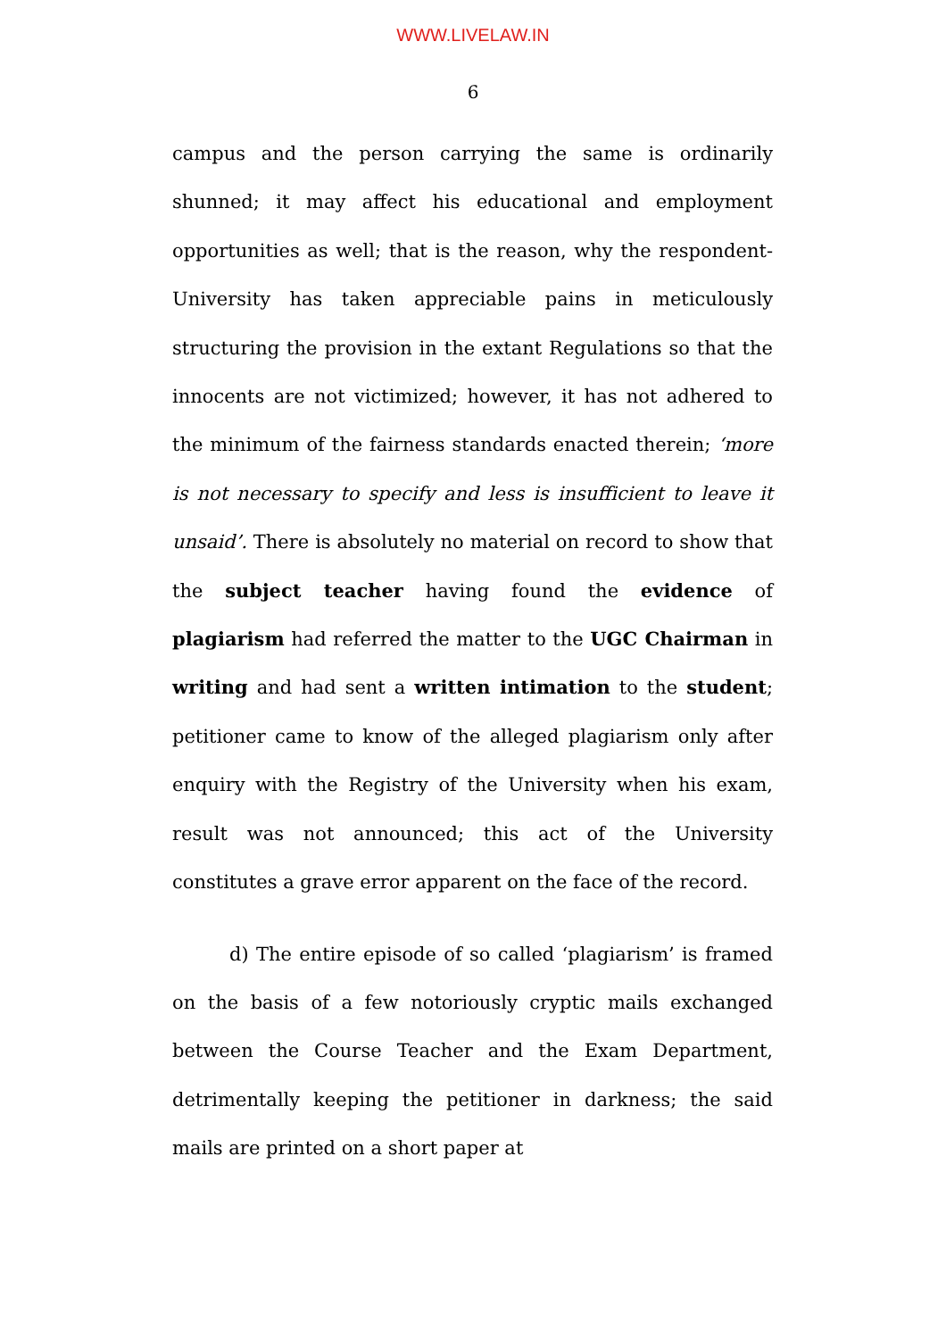WWW.LIVELAW.IN
6
campus and the person carrying the same is ordinarily shunned; it may affect his educational and employment opportunities as well; that is the reason, why the respondent-University has taken appreciable pains in meticulously structuring the provision in the extant Regulations so that the innocents are not victimized; however, it has not adhered to the minimum of the fairness standards enacted therein; ‘more is not necessary to specify and less is insufficient to leave it unsaid’. There is absolutely no material on record to show that the subject teacher having found the evidence of plagiarism had referred the matter to the UGC Chairman in writing and had sent a written intimation to the student; petitioner came to know of the alleged plagiarism only after enquiry with the Registry of the University when his exam, result was not announced; this act of the University constitutes a grave error apparent on the face of the record.
d) The entire episode of so called ‘plagiarism’ is framed on the basis of a few notoriously cryptic mails exchanged between the Course Teacher and the Exam Department, detrimentally keeping the petitioner in darkness; the said mails are printed on a short paper at